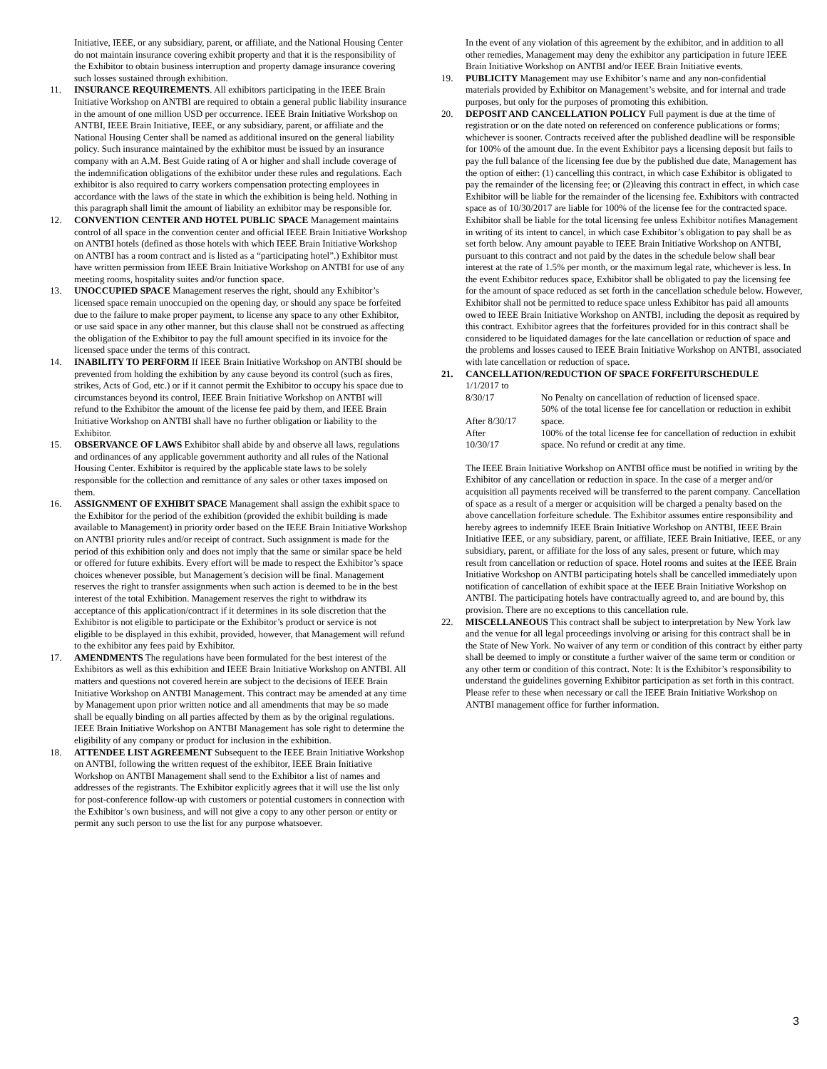Initiative, IEEE, or any subsidiary, parent, or affiliate, and the National Housing Center do not maintain insurance covering exhibit property and that it is the responsibility of the Exhibitor to obtain business interruption and property damage insurance covering such losses sustained through exhibition.
11. INSURANCE REQUIREMENTS. All exhibitors participating in the IEEE Brain Initiative Workshop on ANTBI are required to obtain a general public liability insurance in the amount of one million USD per occurrence. IEEE Brain Initiative Workshop on ANTBI, IEEE Brain Initiative, IEEE, or any subsidiary, parent, or affiliate and the National Housing Center shall be named as additional insured on the general liability policy. Such insurance maintained by the exhibitor must be issued by an insurance company with an A.M. Best Guide rating of A or higher and shall include coverage of the indemnification obligations of the exhibitor under these rules and regulations. Each exhibitor is also required to carry workers compensation protecting employees in accordance with the laws of the state in which the exhibition is being held. Nothing in this paragraph shall limit the amount of liability an exhibitor may be responsible for.
12. CONVENTION CENTER AND HOTEL PUBLIC SPACE Management maintains control of all space in the convention center and official IEEE Brain Initiative Workshop on ANTBI hotels (defined as those hotels with which IEEE Brain Initiative Workshop on ANTBI has a room contract and is listed as a “participating hotel”.) Exhibitor must have written permission from IEEE Brain Initiative Workshop on ANTBI for use of any meeting rooms, hospitality suites and/or function space.
13. UNOCCUPIED SPACE Management reserves the right, should any Exhibitor’s licensed space remain unoccupied on the opening day, or should any space be forfeited due to the failure to make proper payment, to license any space to any other Exhibitor, or use said space in any other manner, but this clause shall not be construed as affecting the obligation of the Exhibitor to pay the full amount specified in its invoice for the licensed space under the terms of this contract.
14. INABILITY TO PERFORM If IEEE Brain Initiative Workshop on ANTBI should be prevented from holding the exhibition by any cause beyond its control (such as fires, strikes, Acts of God, etc.) or if it cannot permit the Exhibitor to occupy his space due to circumstances beyond its control, IEEE Brain Initiative Workshop on ANTBI will refund to the Exhibitor the amount of the license fee paid by them, and IEEE Brain Initiative Workshop on ANTBI shall have no further obligation or liability to the Exhibitor.
15. OBSERVANCE OF LAWS Exhibitor shall abide by and observe all laws, regulations and ordinances of any applicable government authority and all rules of the National Housing Center. Exhibitor is required by the applicable state laws to be solely responsible for the collection and remittance of any sales or other taxes imposed on them.
16. ASSIGNMENT OF EXHIBIT SPACE Management shall assign the exhibit space to the Exhibitor for the period of the exhibition (provided the exhibit building is made available to Management) in priority order based on the IEEE Brain Initiative Workshop on ANTBI priority rules and/or receipt of contract. Such assignment is made for the period of this exhibition only and does not imply that the same or similar space be held or offered for future exhibits. Every effort will be made to respect the Exhibitor’s space choices whenever possible, but Management’s decision will be final. Management reserves the right to transfer assignments when such action is deemed to be in the best interest of the total Exhibition. Management reserves the right to withdraw its acceptance of this application/contract if it determines in its sole discretion that the Exhibitor is not eligible to participate or the Exhibitor’s product or service is not eligible to be displayed in this exhibit, provided, however, that Management will refund to the exhibitor any fees paid by Exhibitor.
17. AMENDMENTS The regulations have been formulated for the best interest of the Exhibitors as well as this exhibition and IEEE Brain Initiative Workshop on ANTBI. All matters and questions not covered herein are subject to the decisions of IEEE Brain Initiative Workshop on ANTBI Management. This contract may be amended at any time by Management upon prior written notice and all amendments that may be so made shall be equally binding on all parties affected by them as by the original regulations. IEEE Brain Initiative Workshop on ANTBI Management has sole right to determine the eligibility of any company or product for inclusion in the exhibition.
18. ATTENDEE LIST AGREEMENT Subsequent to the IEEE Brain Initiative Workshop on ANTBI, following the written request of the exhibitor, IEEE Brain Initiative Workshop on ANTBI Management shall send to the Exhibitor a list of names and addresses of the registrants. The Exhibitor explicitly agrees that it will use the list only for post-conference follow-up with customers or potential customers in connection with the Exhibitor’s own business, and will not give a copy to any other person or entity or permit any such person to use the list for any purpose whatsoever.
In the event of any violation of this agreement by the exhibitor, and in addition to all other remedies, Management may deny the exhibitor any participation in future IEEE Brain Initiative Workshop on ANTBI and/or IEEE Brain Initiative events.
19. PUBLICITY Management may use Exhibitor’s name and any non-confidential materials provided by Exhibitor on Management’s website, and for internal and trade purposes, but only for the purposes of promoting this exhibition.
20. DEPOSIT AND CANCELLATION POLICY Full payment is due at the time of registration or on the date noted on referenced on conference publications or forms; whichever is sooner. Contracts received after the published deadline will be responsible for 100% of the amount due. In the event Exhibitor pays a licensing deposit but fails to pay the full balance of the licensing fee due by the published due date, Management has the option of either: (1) cancelling this contract, in which case Exhibitor is obligated to pay the remainder of the licensing fee; or (2)leaving this contract in effect, in which case Exhibitor will be liable for the remainder of the licensing fee. Exhibitors with contracted space as of 10/30/2017 are liable for 100% of the license fee for the contracted space. Exhibitor shall be liable for the total licensing fee unless Exhibitor notifies Management in writing of its intent to cancel, in which case Exhibitor’s obligation to pay shall be as set forth below. Any amount payable to IEEE Brain Initiative Workshop on ANTBI, pursuant to this contract and not paid by the dates in the schedule below shall bear interest at the rate of 1.5% per month, or the maximum legal rate, whichever is less. In the event Exhibitor reduces space, Exhibitor shall be obligated to pay the licensing fee for the amount of space reduced as set forth in the cancellation schedule below. However, Exhibitor shall not be permitted to reduce space unless Exhibitor has paid all amounts owed to IEEE Brain Initiative Workshop on ANTBI, including the deposit as required by this contract. Exhibitor agrees that the forfeitures provided for in this contract shall be considered to be liquidated damages for the late cancellation or reduction of space and the problems and losses caused to IEEE Brain Initiative Workshop on ANTBI, associated with late cancellation or reduction of space.
21. CANCELLATION/REDUCTION OF SPACE FORFEITURSCHEDULE
| 1/1/2017 to 8/30/17 | No Penalty on cancellation of reduction of licensed space. |
| After 8/30/17 | 50% of the total license fee for cancellation or reduction in exhibit space. |
| After 10/30/17 | 100% of the total license fee for cancellation of reduction in exhibit space. No refund or credit at any time. |
The IEEE Brain Initiative Workshop on ANTBI office must be notified in writing by the Exhibitor of any cancellation or reduction in space. In the case of a merger and/or acquisition all payments received will be transferred to the parent company. Cancellation of space as a result of a merger or acquisition will be charged a penalty based on the above cancellation forfeiture schedule. The Exhibitor assumes entire responsibility and hereby agrees to indemnify IEEE Brain Initiative Workshop on ANTBI, IEEE Brain Initiative IEEE, or any subsidiary, parent, or affiliate, IEEE Brain Initiative, IEEE, or any subsidiary, parent, or affiliate for the loss of any sales, present or future, which may result from cancellation or reduction of space. Hotel rooms and suites at the IEEE Brain Initiative Workshop on ANTBI participating hotels shall be cancelled immediately upon notification of cancellation of exhibit space at the IEEE Brain Initiative Workshop on ANTBI. The participating hotels have contractually agreed to, and are bound by, this provision. There are no exceptions to this cancellation rule.
22. MISCELLANEOUS This contract shall be subject to interpretation by New York law and the venue for all legal proceedings involving or arising for this contract shall be in the State of New York. No waiver of any term or condition of this contract by either party shall be deemed to imply or constitute a further waiver of the same term or condition or any other term or condition of this contract. Note: It is the Exhibitor’s responsibility to understand the guidelines governing Exhibitor participation as set forth in this contract. Please refer to these when necessary or call the IEEE Brain Initiative Workshop on ANTBI management office for further information.
3